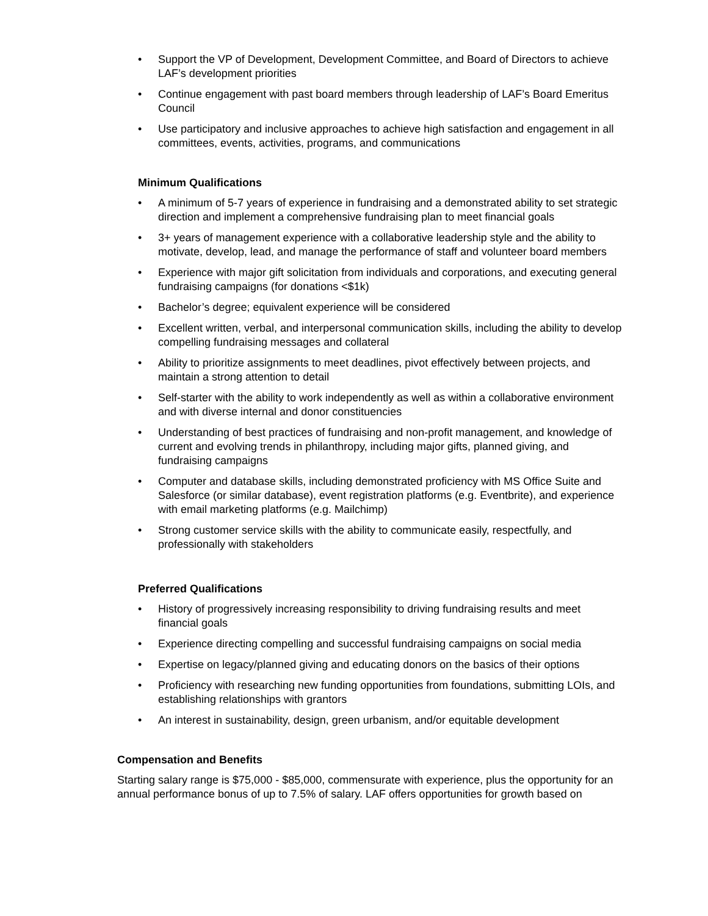• Support the VP of Development, Development Committee, and Board of Directors to achieve LAF’s development priorities
• Continue engagement with past board members through leadership of LAF’s Board Emeritus Council
• Use participatory and inclusive approaches to achieve high satisfaction and engagement in all committees, events, activities, programs, and communications
Minimum Qualifications
• A minimum of 5-7 years of experience in fundraising and a demonstrated ability to set strategic direction and implement a comprehensive fundraising plan to meet financial goals
• 3+ years of management experience with a collaborative leadership style and the ability to motivate, develop, lead, and manage the performance of staff and volunteer board members
• Experience with major gift solicitation from individuals and corporations, and executing general fundraising campaigns (for donations <$1k)
• Bachelor’s degree; equivalent experience will be considered
• Excellent written, verbal, and interpersonal communication skills, including the ability to develop compelling fundraising messages and collateral
• Ability to prioritize assignments to meet deadlines, pivot effectively between projects, and maintain a strong attention to detail
• Self-starter with the ability to work independently as well as within a collaborative environment and with diverse internal and donor constituencies
• Understanding of best practices of fundraising and non-profit management, and knowledge of current and evolving trends in philanthropy, including major gifts, planned giving, and fundraising campaigns
• Computer and database skills, including demonstrated proficiency with MS Office Suite and Salesforce (or similar database), event registration platforms (e.g. Eventbrite), and experience with email marketing platforms (e.g. Mailchimp)
• Strong customer service skills with the ability to communicate easily, respectfully, and professionally with stakeholders
Preferred Qualifications
• History of progressively increasing responsibility to driving fundraising results and meet financial goals
• Experience directing compelling and successful fundraising campaigns on social media
• Expertise on legacy/planned giving and educating donors on the basics of their options
• Proficiency with researching new funding opportunities from foundations, submitting LOIs, and establishing relationships with grantors
• An interest in sustainability, design, green urbanism, and/or equitable development
Compensation and Benefits
Starting salary range is $75,000 - $85,000, commensurate with experience, plus the opportunity for an annual performance bonus of up to 7.5% of salary. LAF offers opportunities for growth based on